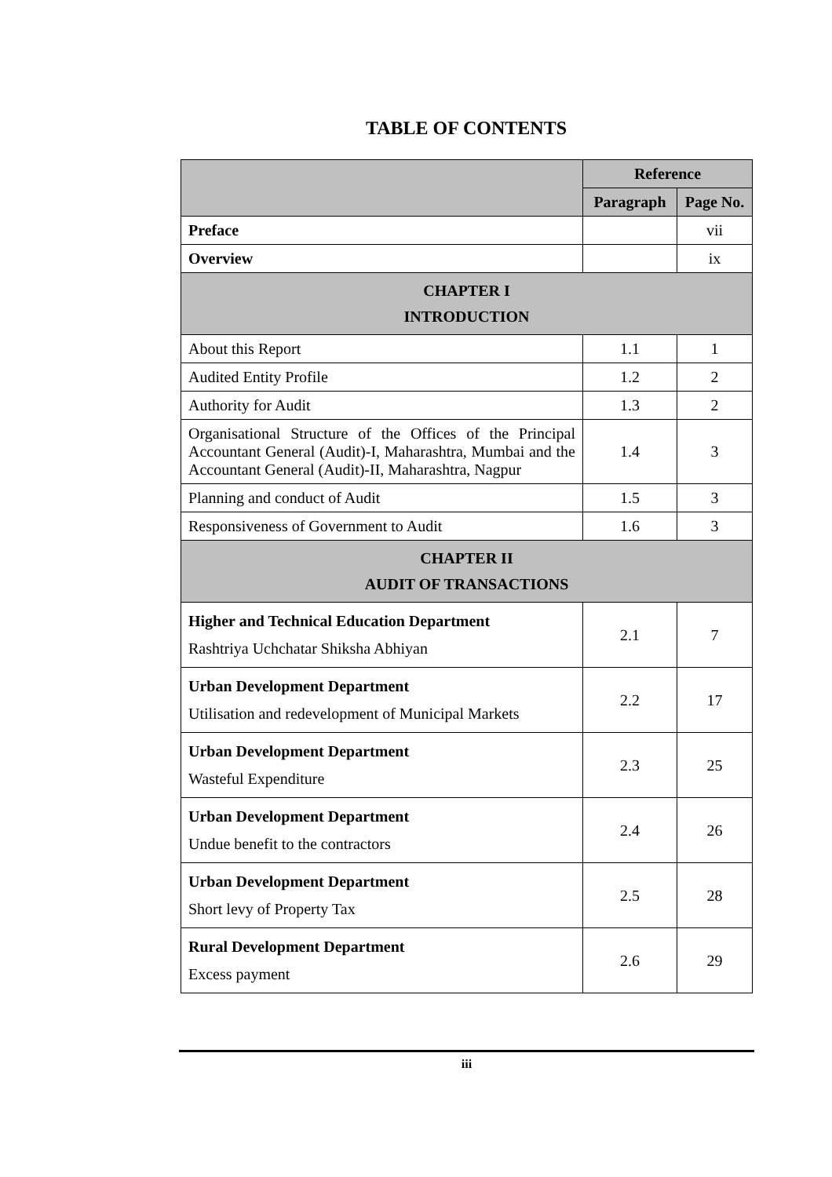TABLE OF CONTENTS
| | Reference | |
| --- | --- | --- |
| | Paragraph | Page No. |
| Preface | | vii |
| Overview | | ix |
| CHAPTER I INTRODUCTION | | |
| About this Report | 1.1 | 1 |
| Audited Entity Profile | 1.2 | 2 |
| Authority for Audit | 1.3 | 2 |
| Organisational Structure of the Offices of the Principal Accountant General (Audit)-I, Maharashtra, Mumbai and the Accountant General (Audit)-II, Maharashtra, Nagpur | 1.4 | 3 |
| Planning and conduct of Audit | 1.5 | 3 |
| Responsiveness of Government to Audit | 1.6 | 3 |
| CHAPTER II AUDIT OF TRANSACTIONS | | |
| Higher and Technical Education Department Rashtriya Uchchatar Shiksha Abhiyan | 2.1 | 7 |
| Urban Development Department Utilisation and redevelopment of Municipal Markets | 2.2 | 17 |
| Urban Development Department Wasteful Expenditure | 2.3 | 25 |
| Urban Development Department Undue benefit to the contractors | 2.4 | 26 |
| Urban Development Department Short levy of Property Tax | 2.5 | 28 |
| Rural Development Department Excess payment | 2.6 | 29 |
iii